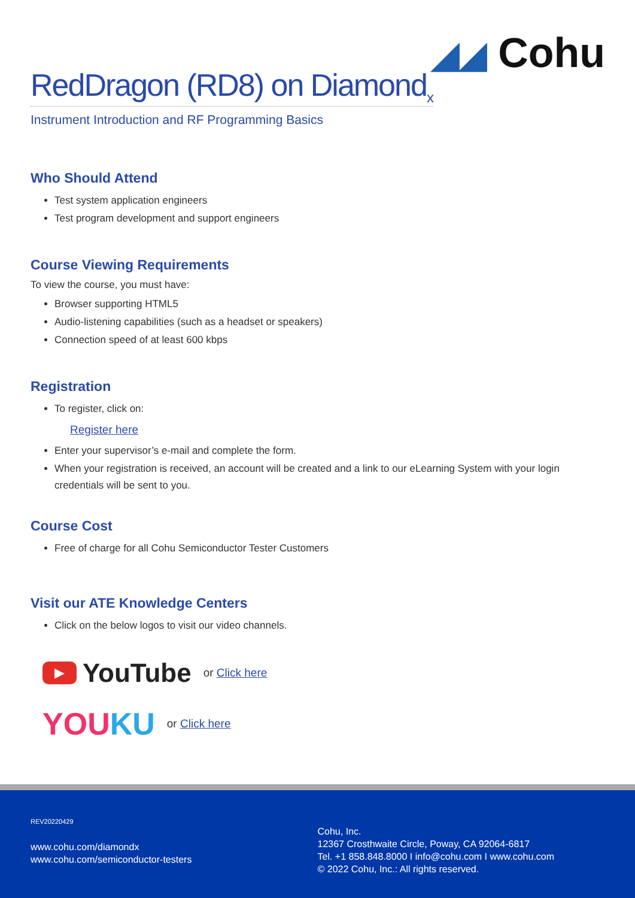◢◢ Cohu
RedDragon (RD8) on Diamond<sub>x</sub>
Instrument Introduction and RF Programming Basics
Who Should Attend
Test system application engineers
Test program development and support engineers
Course Viewing Requirements
To view the course, you must have:
Browser supporting HTML5
Audio-listening capabilities (such as a headset or speakers)
Connection speed of at least 600 kbps
Registration
To register, click on:
Register here
Enter your supervisor’s e-mail and complete the form.
When your registration is received, an account will be created and a link to our eLearning System with your login credentials will be sent to you.
Course Cost
Free of charge for all Cohu Semiconductor Tester Customers
Visit our ATE Knowledge Centers
Click on the below logos to visit our video channels.
▶ YouTube or Click here
YOUKU or Click here
REV20220429
www.cohu.com/diamondx
www.cohu.com/semiconductor-testers
Cohu, Inc.
12367 Crosthwaite Circle, Poway, CA 92064-6817
Tel. +1 858.848.8000 I info@cohu.com I www.cohu.com
© 2022 Cohu, Inc.: All rights reserved.